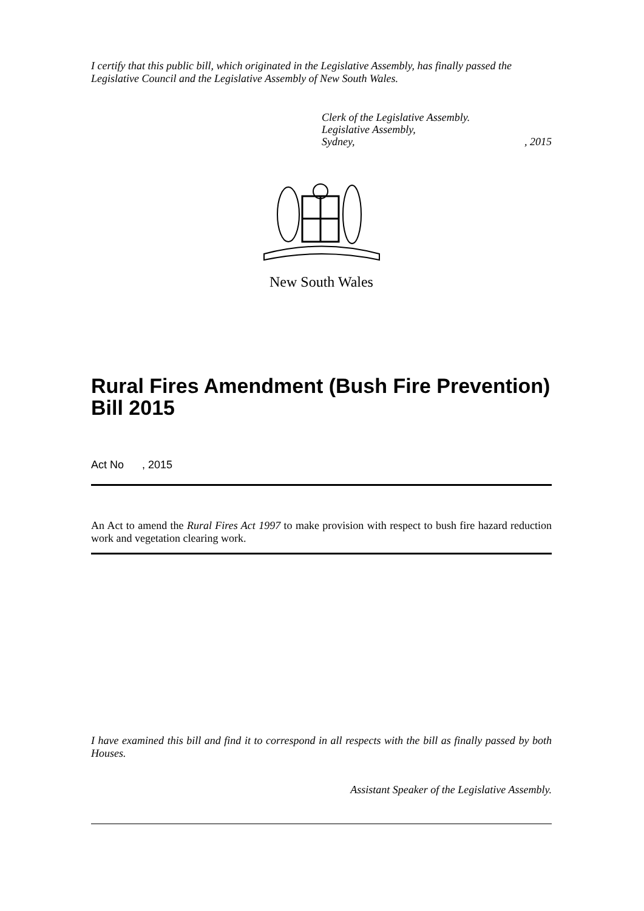I certify that this public bill, which originated in the Legislative Assembly, has finally passed the Legislative Council and the Legislative Assembly of New South Wales.
Clerk of the Legislative Assembly.
Legislative Assembly,
Sydney,, 2015
New South Wales
Rural Fires Amendment (Bush Fire Prevention) Bill 2015
Act No , 2015
An Act to amend the Rural Fires Act 1997 to make provision with respect to bush fire hazard reduction work and vegetation clearing work.
I have examined this bill and find it to correspond in all respects with the bill as finally passed by both Houses.
Assistant Speaker of the Legislative Assembly.